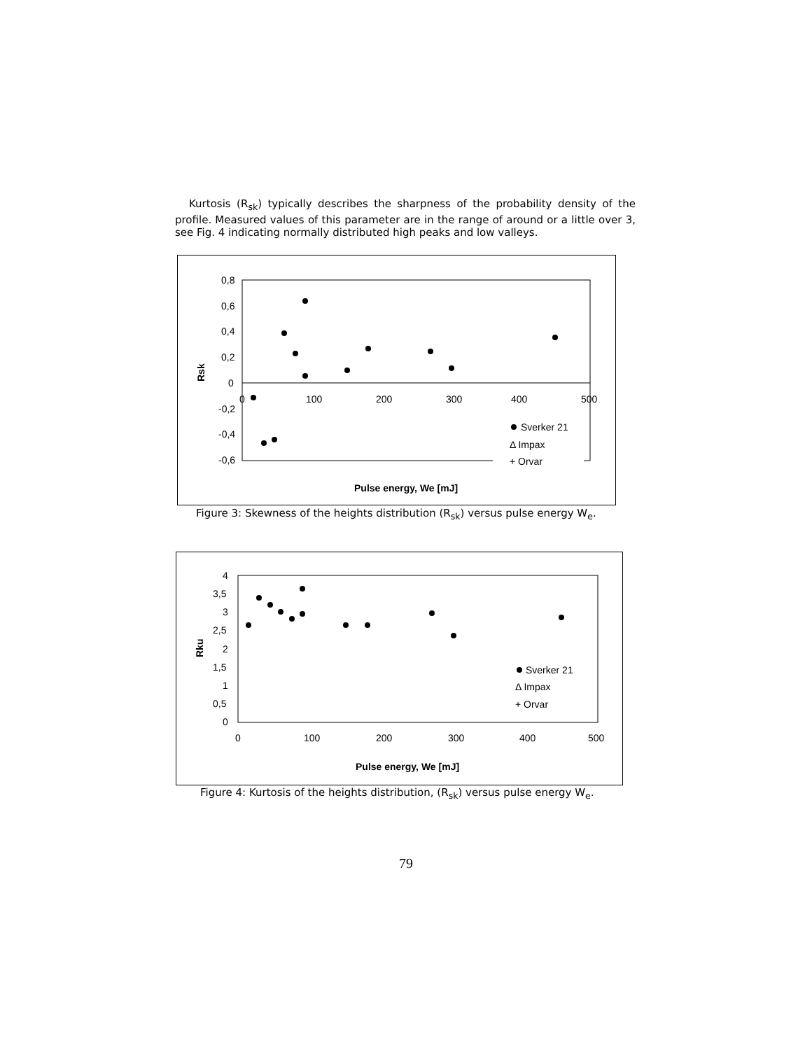Kurtosis (R<sub>sk</sub>) typically describes the sharpness of the probability density of the profile. Measured values of this parameter are in the range of around or a little over 3, see Fig. 4 indicating normally distributed high peaks and low valleys.
0,8
0,6
0,4
0,2
0
-0,2
-0,4
-0,6
0
100
200
300
400
500
Rsk
Sverker 21
Δ Impax
+ Orvar
Pulse energy, We [mJ]
Figure 3: Skewness of the heights distribution (R<sub>sk</sub>) versus pulse energy W<sub>e</sub>.
4
3,5
3
2,5
2
1,5
1
0,5
0
0
100
200
300
400
500
Rku
Sverker 21
Δ Impax
+ Orvar
Pulse energy, We [mJ]
Figure 4: Kurtosis of the heights distribution, (R<sub>sk</sub>) versus pulse energy W<sub>e</sub>.
79